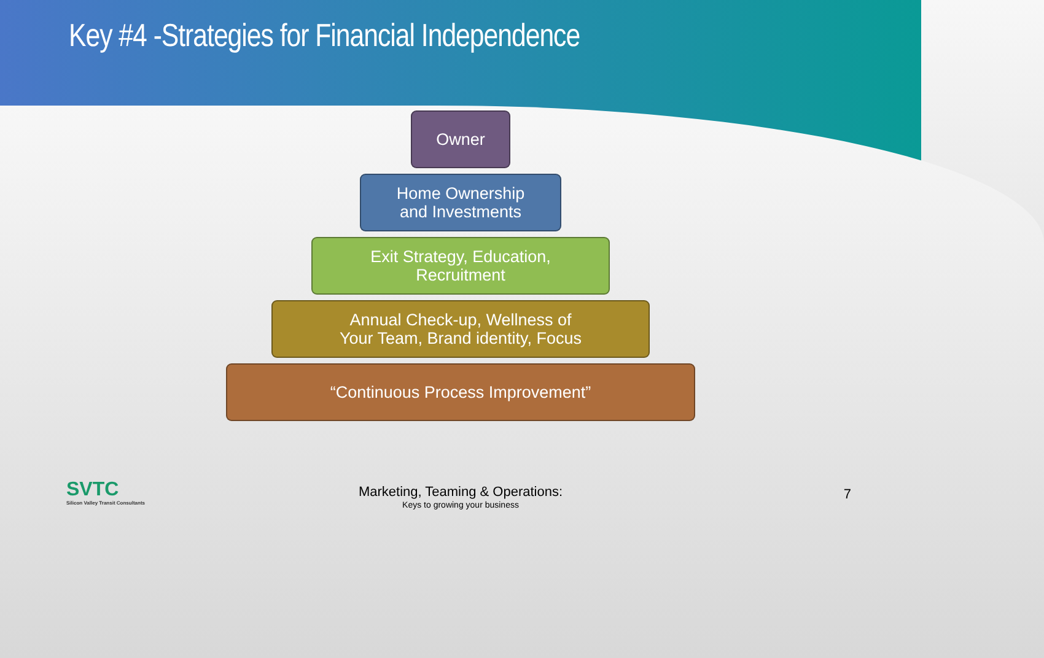Key #4 -Strategies for Financial Independence
Owner
Home Ownership
and Investments
Exit Strategy, Education,
Recruitment
Annual Check-up, Wellness of
Your Team, Brand identity, Focus
“Continuous Process Improvement”
SVTC
Silicon Valley Transit Consultants
Marketing, Teaming & Operations:
Keys to growing your business
7